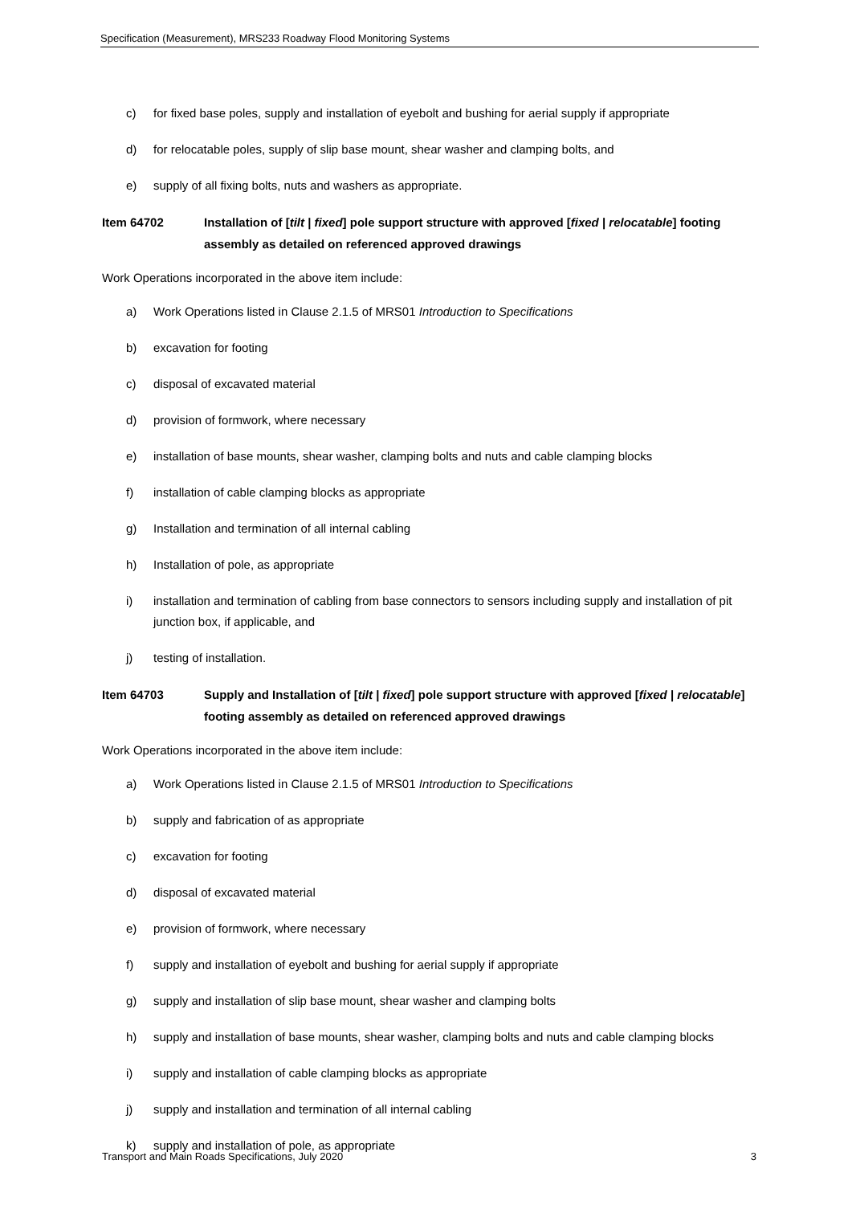Specification (Measurement), MRS233 Roadway Flood Monitoring Systems
c) for fixed base poles, supply and installation of eyebolt and bushing for aerial supply if appropriate
d) for relocatable poles, supply of slip base mount, shear washer and clamping bolts, and
e) supply of all fixing bolts, nuts and washers as appropriate.
Item 64702 Installation of [tilt | fixed] pole support structure with approved [fixed | relocatable] footing assembly as detailed on referenced approved drawings
Work Operations incorporated in the above item include:
a) Work Operations listed in Clause 2.1.5 of MRS01 Introduction to Specifications
b) excavation for footing
c) disposal of excavated material
d) provision of formwork, where necessary
e) installation of base mounts, shear washer, clamping bolts and nuts and cable clamping blocks
f) installation of cable clamping blocks as appropriate
g) Installation and termination of all internal cabling
h) Installation of pole, as appropriate
i) installation and termination of cabling from base connectors to sensors including supply and installation of pit junction box, if applicable, and
j) testing of installation.
Item 64703 Supply and Installation of [tilt | fixed] pole support structure with approved [fixed | relocatable] footing assembly as detailed on referenced approved drawings
Work Operations incorporated in the above item include:
a) Work Operations listed in Clause 2.1.5 of MRS01 Introduction to Specifications
b) supply and fabrication of as appropriate
c) excavation for footing
d) disposal of excavated material
e) provision of formwork, where necessary
f) supply and installation of eyebolt and bushing for aerial supply if appropriate
g) supply and installation of slip base mount, shear washer and clamping bolts
h) supply and installation of base mounts, shear washer, clamping bolts and nuts and cable clamping blocks
i) supply and installation of cable clamping blocks as appropriate
j) supply and installation and termination of all internal cabling
k) supply and installation of pole, as appropriate
Transport and Main Roads Specifications, July 2020 3